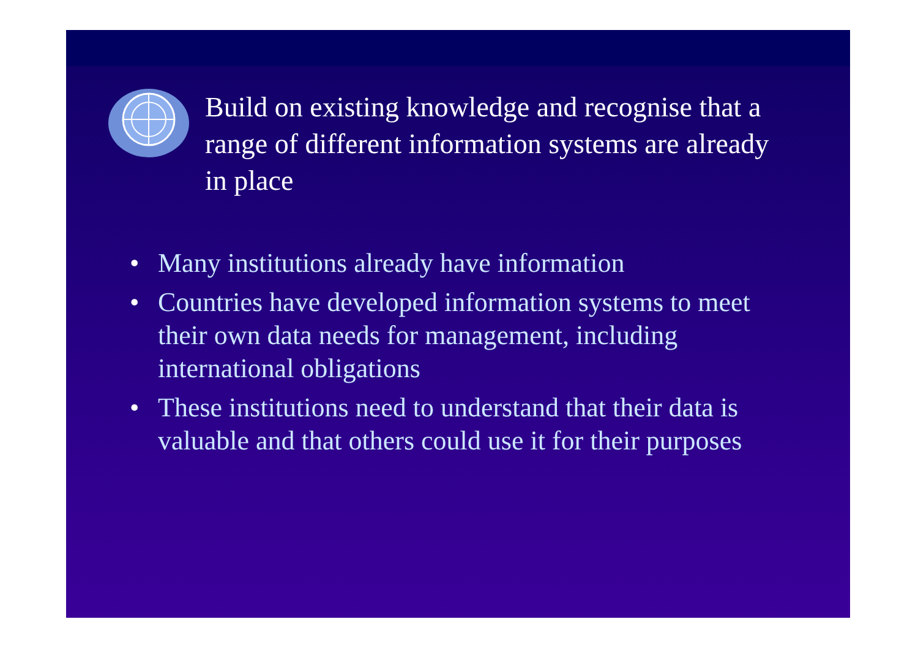Build on existing knowledge and recognise that a range of different information systems are already in place
• Many institutions already have information
• Countries have developed information systems to meet their own data needs for management, including international obligations
• These institutions need to understand that their data is valuable and that others could use it for their purposes